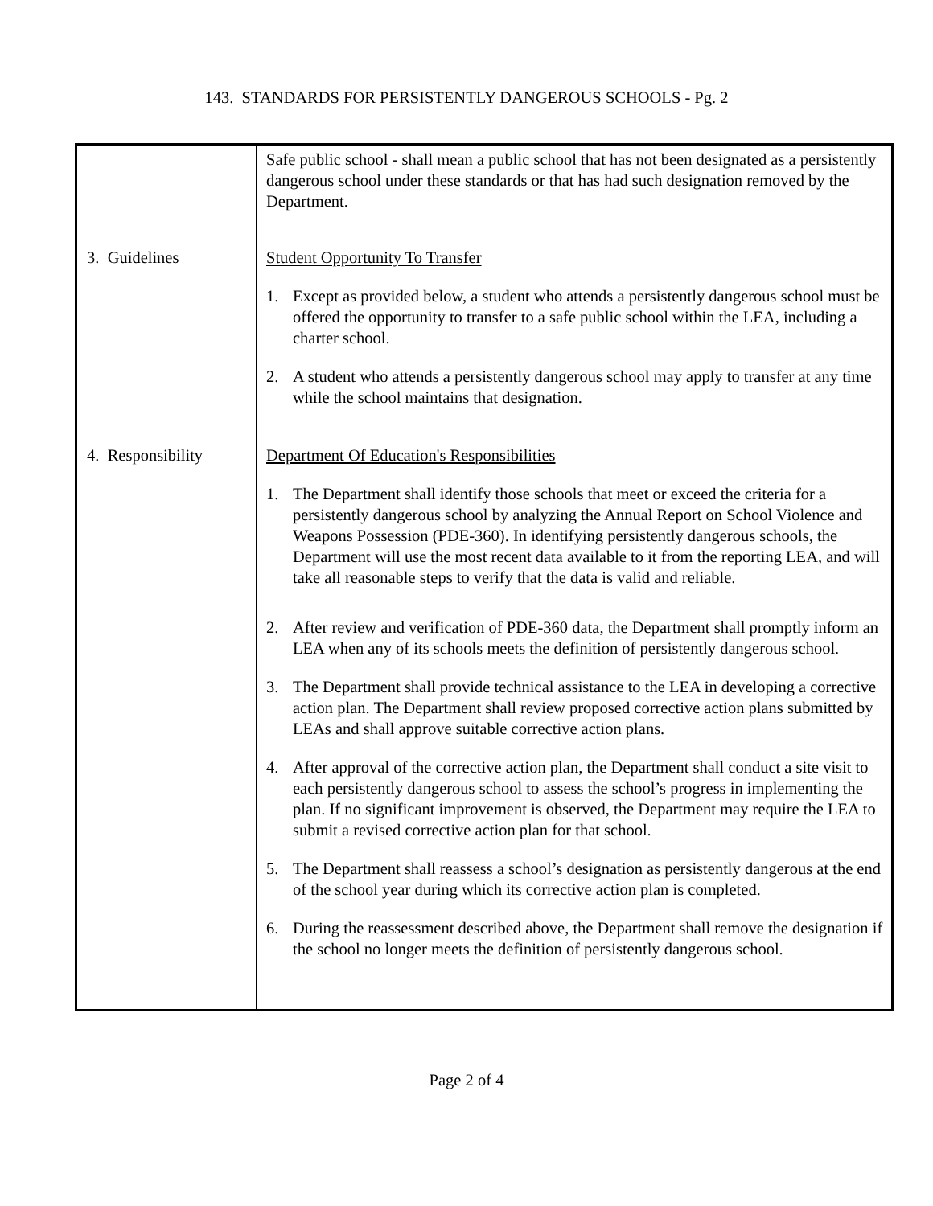143. STANDARDS FOR PERSISTENTLY DANGEROUS SCHOOLS - Pg. 2
| | Safe public school - shall mean a public school that has not been designated as a persistently dangerous school under these standards or that has had such designation removed by the Department. |
| 3. Guidelines | Student Opportunity To Transfer 1. Except as provided below, a student who attends a persistently dangerous school must be offered the opportunity to transfer to a safe public school within the LEA, including a charter school. 2. A student who attends a persistently dangerous school may apply to transfer at any time while the school maintains that designation. |
| 4. Responsibility | Department Of Education's Responsibilities 1. The Department shall identify those schools that meet or exceed the criteria for a persistently dangerous school by analyzing the Annual Report on School Violence and Weapons Possession (PDE-360). In identifying persistently dangerous schools, the Department will use the most recent data available to it from the reporting LEA, and will take all reasonable steps to verify that the data is valid and reliable. 2. After review and verification of PDE-360 data, the Department shall promptly inform an LEA when any of its schools meets the definition of persistently dangerous school. 3. The Department shall provide technical assistance to the LEA in developing a corrective action plan. The Department shall review proposed corrective action plans submitted by LEAs and shall approve suitable corrective action plans. 4. After approval of the corrective action plan, the Department shall conduct a site visit to each persistently dangerous school to assess the school’s progress in implementing the plan. If no significant improvement is observed, the Department may require the LEA to submit a revised corrective action plan for that school. 5. The Department shall reassess a school’s designation as persistently dangerous at the end of the school year during which its corrective action plan is completed. 6. During the reassessment described above, the Department shall remove the designation if the school no longer meets the definition of persistently dangerous school. |
Page 2 of 4